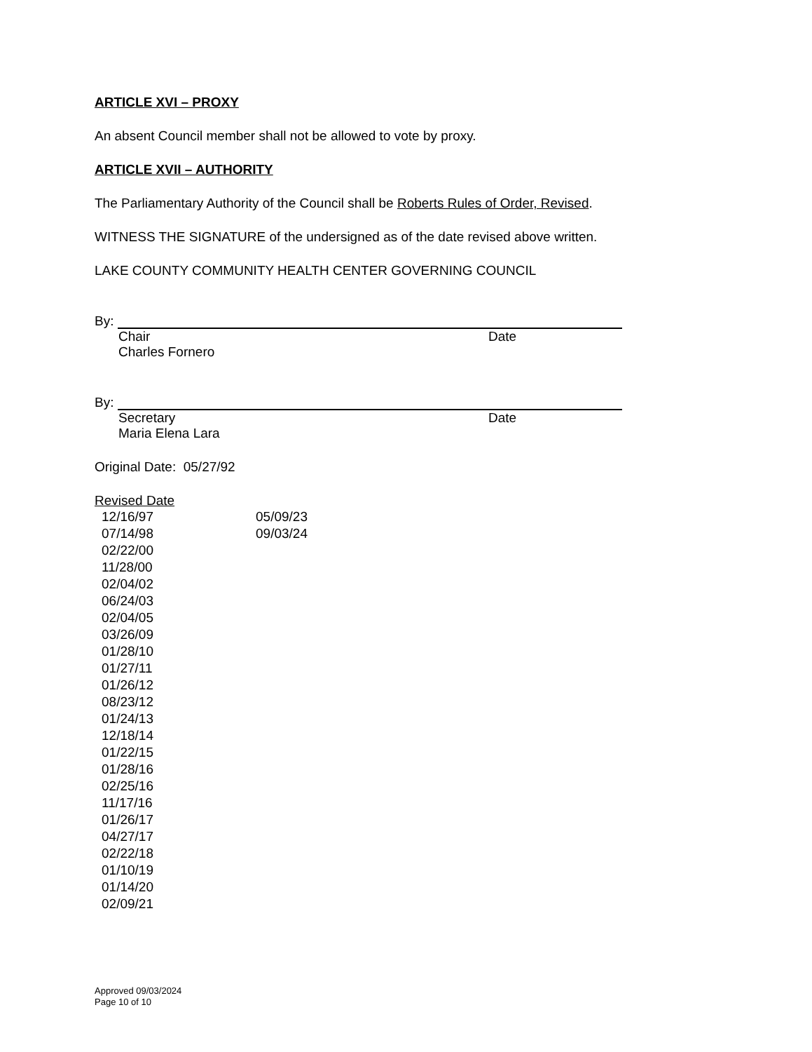ARTICLE XVI – PROXY
An absent Council member shall not be allowed to vote by proxy.
ARTICLE XVII – AUTHORITY
The Parliamentary Authority of the Council shall be Roberts Rules of Order, Revised.
WITNESS THE SIGNATURE of the undersigned as of the date revised above written.
LAKE COUNTY COMMUNITY HEALTH CENTER GOVERNING COUNCIL
By:
Chair Date
Charles Fornero
By:
Secretary Date
Maria Elena Lara
Original Date: 05/27/92
Revised Date
12/16/97
07/14/98
02/22/00
11/28/00
02/04/02
06/24/03
02/04/05
03/26/09
01/28/10
01/27/11
01/26/12
08/23/12
01/24/13
12/18/14
01/22/15
01/28/16
02/25/16
11/17/16
01/26/17
04/27/17
02/22/18
01/10/19
01/14/20
02/09/21
05/09/23
09/03/24
Approved 09/03/2024
Page 10 of 10